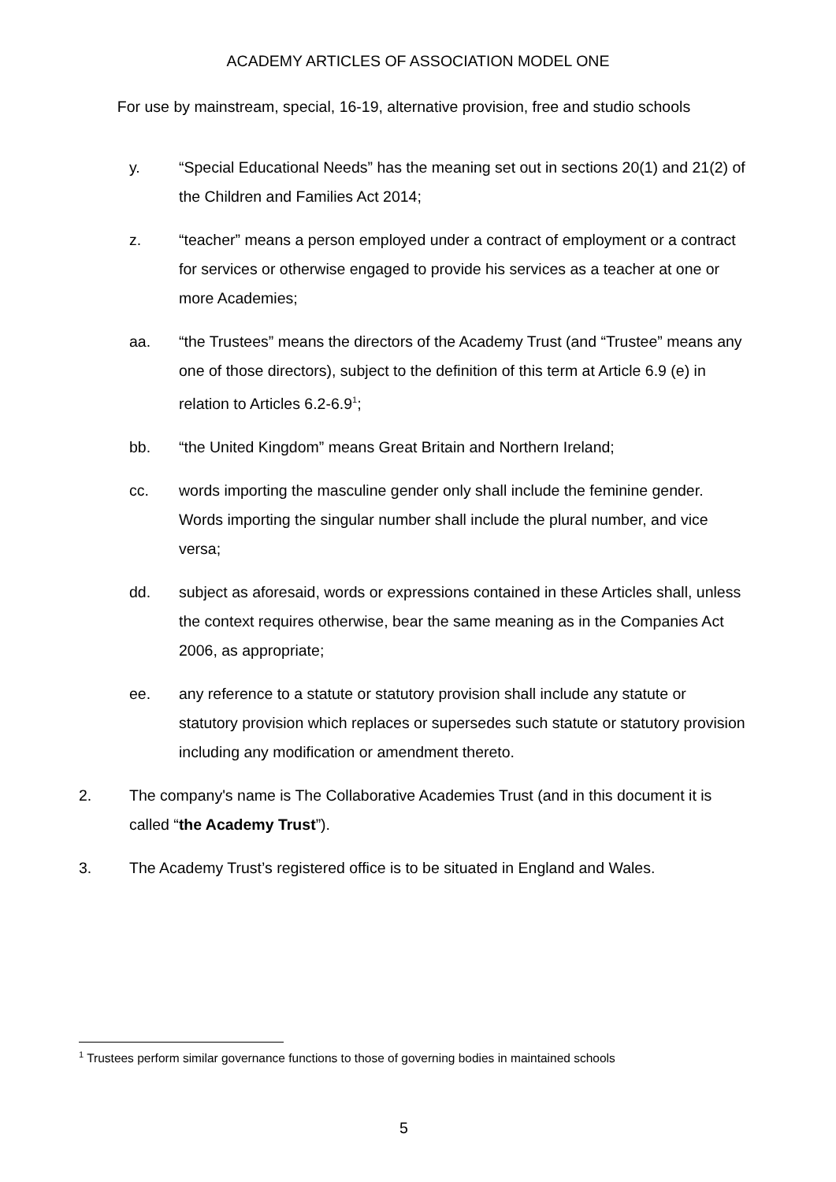ACADEMY ARTICLES OF ASSOCIATION MODEL ONE
For use by mainstream, special, 16-19, alternative provision, free and studio schools
y. “Special Educational Needs” has the meaning set out in sections 20(1) and 21(2) of the Children and Families Act 2014;
z. “teacher” means a person employed under a contract of employment or a contract for services or otherwise engaged to provide his services as a teacher at one or more Academies;
aa. “the Trustees” means the directors of the Academy Trust (and “Trustee” means any one of those directors), subject to the definition of this term at Article 6.9 (e) in relation to Articles 6.2-6.9<sup>1</sup>;
bb. “the United Kingdom” means Great Britain and Northern Ireland;
cc. words importing the masculine gender only shall include the feminine gender. Words importing the singular number shall include the plural number, and vice versa;
dd. subject as aforesaid, words or expressions contained in these Articles shall, unless the context requires otherwise, bear the same meaning as in the Companies Act 2006, as appropriate;
ee. any reference to a statute or statutory provision shall include any statute or statutory provision which replaces or supersedes such statute or statutory provision including any modification or amendment thereto.
2. The company's name is The Collaborative Academies Trust (and in this document it is called “the Academy Trust”).
3. The Academy Trust’s registered office is to be situated in England and Wales.
<sup>1</sup> Trustees perform similar governance functions to those of governing bodies in maintained schools
5